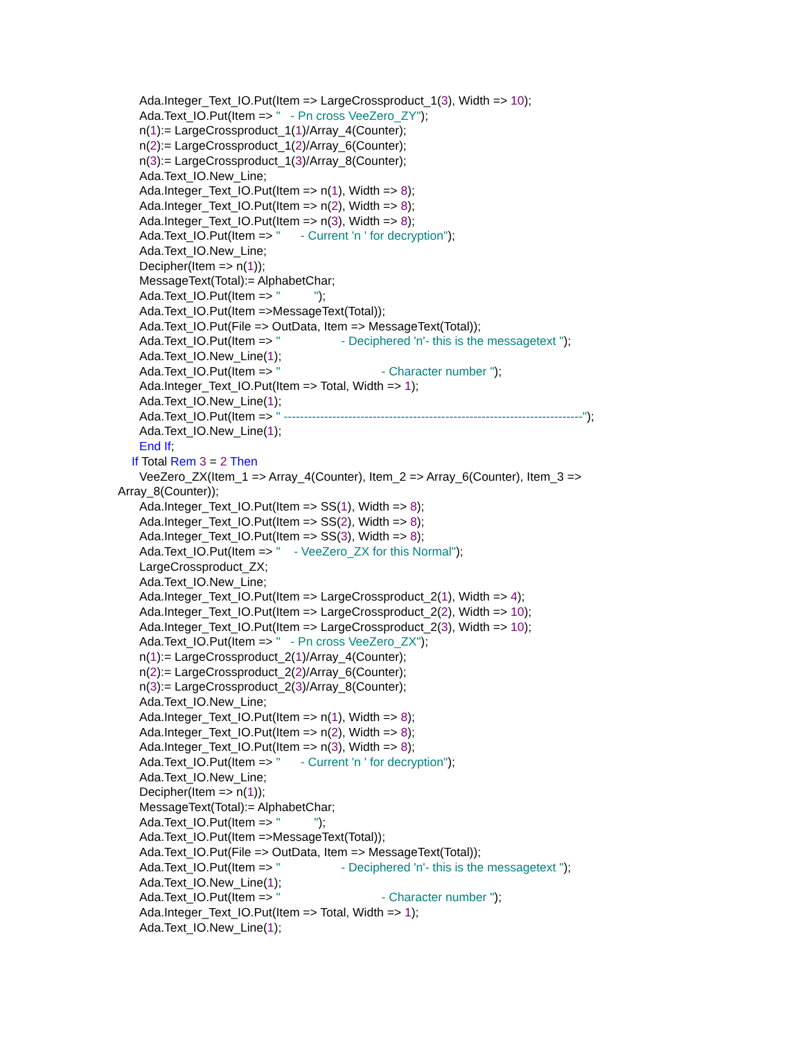Ada.Integer_Text_IO.Put(Item => LargeCrossproduct_1(3), Width => 10);
Ada.Text_IO.Put(Item => " - Pn cross VeeZero_ZY");
n(1):= LargeCrossproduct_1(1)/Array_4(Counter);
n(2):= LargeCrossproduct_1(2)/Array_6(Counter);
n(3):= LargeCrossproduct_1(3)/Array_8(Counter);
Ada.Text_IO.New_Line;
Ada.Integer_Text_IO.Put(Item => n(1), Width => 8);
Ada.Integer_Text_IO.Put(Item => n(2), Width => 8);
Ada.Integer_Text_IO.Put(Item => n(3), Width => 8);
Ada.Text_IO.Put(Item => " - Current 'n ' for decryption");
Ada.Text_IO.New_Line;
Decipher(Item => n(1));
MessageText(Total):= AlphabetChar;
Ada.Text_IO.Put(Item => " ");
Ada.Text_IO.Put(Item =>MessageText(Total));
Ada.Text_IO.Put(File => OutData, Item => MessageText(Total));
Ada.Text_IO.Put(Item => " - Deciphered 'n'- this is the messagetext ");
Ada.Text_IO.New_Line(1);
Ada.Text_IO.Put(Item => " - Character number ");
Ada.Integer_Text_IO.Put(Item => Total, Width => 1);
Ada.Text_IO.New_Line(1);
Ada.Text_IO.Put(Item => " --------------------------------------------------------------------------");
Ada.Text_IO.New_Line(1);
End If;
If Total Rem 3 = 2 Then
VeeZero_ZX(Item_1 => Array_4(Counter), Item_2 => Array_6(Counter), Item_3 =>
Array_8(Counter));
Ada.Integer_Text_IO.Put(Item => SS(1), Width => 8);
Ada.Integer_Text_IO.Put(Item => SS(2), Width => 8);
Ada.Integer_Text_IO.Put(Item => SS(3), Width => 8);
Ada.Text_IO.Put(Item => " - VeeZero_ZX for this Normal");
LargeCrossproduct_ZX;
Ada.Text_IO.New_Line;
Ada.Integer_Text_IO.Put(Item => LargeCrossproduct_2(1), Width => 4);
Ada.Integer_Text_IO.Put(Item => LargeCrossproduct_2(2), Width => 10);
Ada.Integer_Text_IO.Put(Item => LargeCrossproduct_2(3), Width => 10);
Ada.Text_IO.Put(Item => " - Pn cross VeeZero_ZX");
n(1):= LargeCrossproduct_2(1)/Array_4(Counter);
n(2):= LargeCrossproduct_2(2)/Array_6(Counter);
n(3):= LargeCrossproduct_2(3)/Array_8(Counter);
Ada.Text_IO.New_Line;
Ada.Integer_Text_IO.Put(Item => n(1), Width => 8);
Ada.Integer_Text_IO.Put(Item => n(2), Width => 8);
Ada.Integer_Text_IO.Put(Item => n(3), Width => 8);
Ada.Text_IO.Put(Item => " - Current 'n ' for decryption");
Ada.Text_IO.New_Line;
Decipher(Item => n(1));
MessageText(Total):= AlphabetChar;
Ada.Text_IO.Put(Item => " ");
Ada.Text_IO.Put(Item =>MessageText(Total));
Ada.Text_IO.Put(File => OutData, Item => MessageText(Total));
Ada.Text_IO.Put(Item => " - Deciphered 'n'- this is the messagetext ");
Ada.Text_IO.New_Line(1);
Ada.Text_IO.Put(Item => " - Character number ");
Ada.Integer_Text_IO.Put(Item => Total, Width => 1);
Ada.Text_IO.New_Line(1);